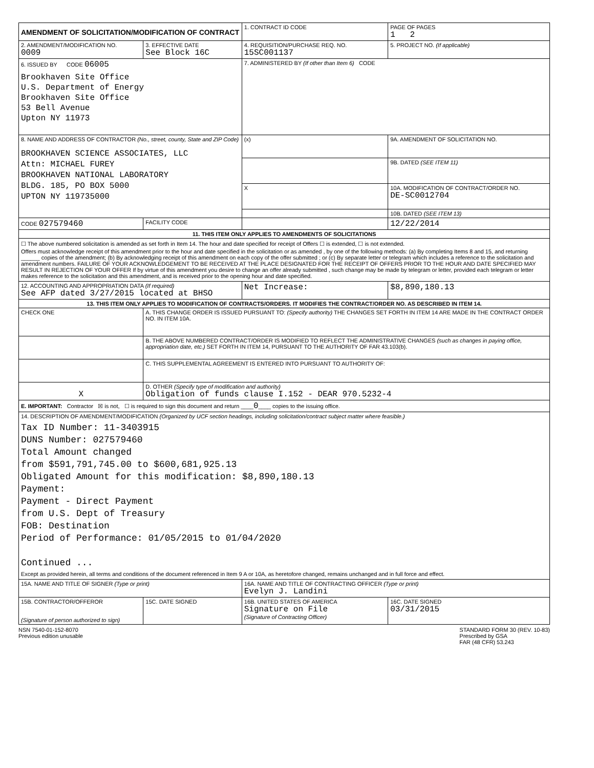| AMENDMENT OF SOLICITATION/MODIFICATION OF CONTRACT | | | 1. CONTRACT ID CODE | | PAGE OF PAGES 1 2 |
| 2. AMENDMENT/MODIFICATION NO. 0009 | 3. EFFECTIVE DATE See Block 16C | | 4. REQUISITION/PURCHASE REQ. NO. 15SC001137 | | 5. PROJECT NO. (If applicable) |
| 6. ISSUED BY CODE 06005 Brookhaven Site Office U.S. Department of Energy Brookhaven Site Office 53 Bell Avenue Upton NY 11973 | | | 7. ADMINISTERED BY (If other than Item 6) CODE | | |
| 8. NAME AND ADDRESS OF CONTRACTOR (No., street, county, State and ZIP Code) BROOKHAVEN SCIENCE ASSOCIATES, LLC Attn: MICHAEL FUREY BROOKHAVEN NATIONAL LABORATORY BLDG. 185, PO BOX 5000 UPTON NY 119735000 | | | (x) | 9A. AMENDMENT OF SOLICITATION NO. | |
| | | | | 9B. DATED (SEE ITEM 11) | |
| | | | X | 10A. MODIFICATION OF CONTRACT/ORDER NO. DE-SC0012704 | |
| | | | | 10B. DATED (SEE ITEM 13) | |
| CODE 027579460 | | FACILITY CODE | | 12/22/2014 | |
| 11. THIS ITEM ONLY APPLIES TO AMENDMENTS OF SOLICITATIONS | | | | | |
| ☐ The above numbered solicitation is amended as set forth in Item 14. The hour and date specified for receipt of Offers ☐ is extended, ☐ is not extended. Offers must acknowledge receipt of this amendment prior to the hour and date specified in the solicitation or as amended , by one of the following methods: (a) By completing Items 8 and 15, and returning ______ copies of the amendment; (b) By acknowledging receipt of this amendment on each copy of the offer submitted ; or (c) By separate letter or telegram which includes a reference to the solicitation and amendment numbers. FAILURE OF YOUR ACKNOWLEDGEMENT TO BE RECEIVED AT THE PLACE DESIGNATED FOR THE RECEIPT OF OFFERS PRIOR TO THE HOUR AND DATE SPECIFIED MAY RESULT IN REJECTION OF YOUR OFFER If by virtue of this amendment you desire to change an offer already submitted , such change may be made by telegram or letter, provided each telegram or letter makes reference to the solicitation and this amendment, and is received prior to the opening hour and date specified. | | | | | |
| 12. ACCOUNTING AND APPROPRIATION DATA (If required) See AFP dated 3/27/2015 located at BHSO | | | Net Increase: | | $8,890,180.13 |
| 13. THIS ITEM ONLY APPLIES TO MODIFICATION OF CONTRACTS/ORDERS. IT MODIFIES THE CONTRACT/ORDER NO. AS DESCRIBED IN ITEM 14. | | | | | |
| CHECK ONE | A. THIS CHANGE ORDER IS ISSUED PURSUANT TO: (Specify authority) THE CHANGES SET FORTH IN ITEM 14 ARE MADE IN THE CONTRACT ORDER NO. IN ITEM 10A. | | | | |
| | B. THE ABOVE NUMBERED CONTRACT/ORDER IS MODIFIED TO REFLECT THE ADMINISTRATIVE CHANGES (such as changes in paying office, appropriation date, etc.) SET FORTH IN ITEM 14, PURSUANT TO THE AUTHORITY OF FAR 43.103(b). | | | | |
| | C. THIS SUPPLEMENTAL AGREEMENT IS ENTERED INTO PURSUANT TO AUTHORITY OF: | | | | |
| X | D. OTHER (Specify type of modification and authority) Obligation of funds clause I.152 - DEAR 970.5232-4 | | | | |
| E. IMPORTANT: Contractor ☒ is not, ☐ is required to sign this document and return ____ 0 ____ copies to the issuing office. | | | | | |
| 14. DESCRIPTION OF AMENDMENT/MODIFICATION (Organized by UCF section headings, including solicitation/contract subject matter where feasible.) Tax ID Number: 11-3403915 DUNS Number: 027579460 Total Amount changed from $591,791,745.00 to $600,681,925.13 Obligated Amount for this modification: $8,890,180.13 Payment: Payment - Direct Payment from U.S. Dept of Treasury FOB: Destination Period of Performance: 01/05/2015 to 01/04/2020 Continued ... Except as provided herein, all terms and conditions of the document referenced in Item 9 A or 10A, as heretofore changed, remains unchanged and in full force and effect. | | | | | |
| 15A. NAME AND TITLE OF SIGNER (Type or print) | | | 16A. NAME AND TITLE OF CONTRACTING OFFICER (Type or print) Evelyn J. Landini | | |
| 15B. CONTRACTOR/OFFEROR (Signature of person authorized to sign) | | 15C. DATE SIGNED | 16B. UNITED STATES OF AMERICA Signature on File (Signature of Contracting Officer) | | 16C. DATE SIGNED 03/31/2015 |
NSN 7540-01-152-8070
Previous edition unusable
STANDARD FORM 30 (REV. 10-83)
Prescribed by GSA
FAR (48 CFR) 53.243